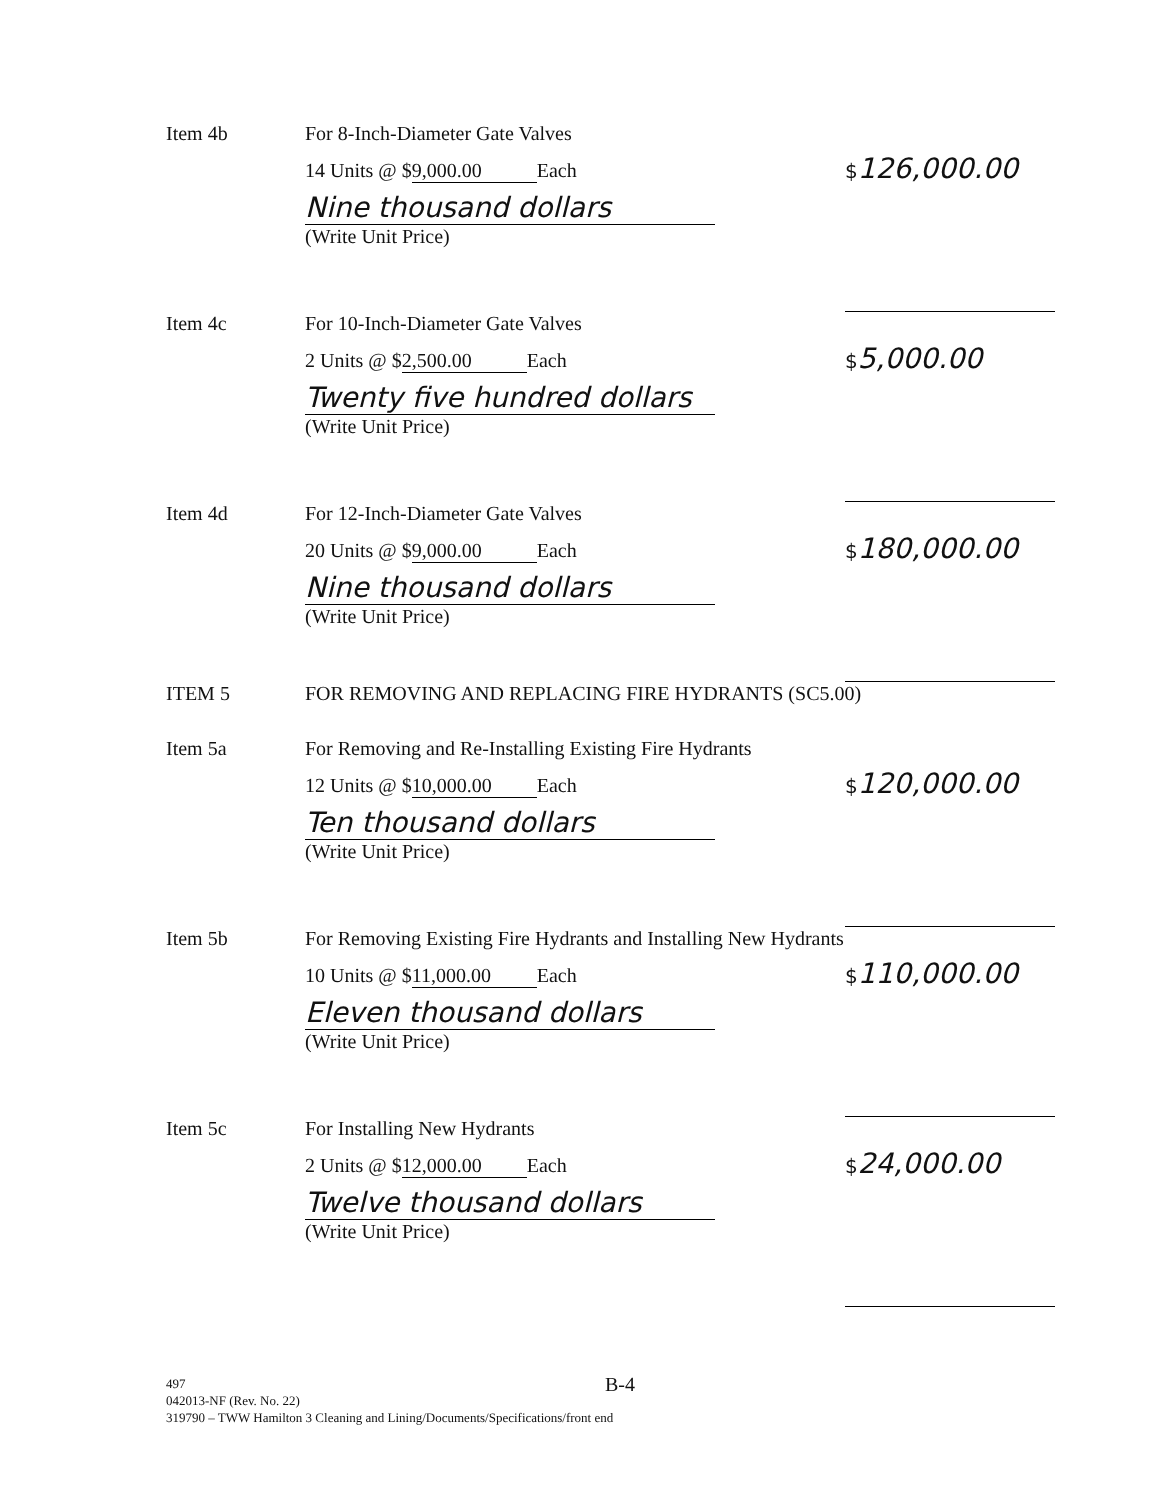Item 4b For 8-Inch-Diameter Gate Valves
14 Units @ $ 9,000.00 Each
Nine thousand dollars
(Write Unit Price)
$126,000.00
Item 4c For 10-Inch-Diameter Gate Valves
2 Units @ $ 2,500.00 Each
Twenty five hundred dollars
(Write Unit Price)
$5,000.00
Item 4d For 12-Inch-Diameter Gate Valves
20 Units @ $ 9,000.00 Each
Nine thousand dollars
(Write Unit Price)
$180,000.00
ITEM 5 FOR REMOVING AND REPLACING FIRE HYDRANTS (SC5.00)
Item 5a For Removing and Re-Installing Existing Fire Hydrants
12 Units @ $ 10,000.00 Each
Ten thousand dollars
(Write Unit Price)
$120,000.00
Item 5b For Removing Existing Fire Hydrants and Installing New Hydrants
10 Units @ $ 11,000.00 Each
Eleven thousand dollars
(Write Unit Price)
$110,000.00
Item 5c For Installing New Hydrants
2 Units @ $ 12,000.00 Each
Twelve thousand dollars
(Write Unit Price)
$24,000.00
B-4
497
042013-NF (Rev. No. 22)
319790 – TWW Hamilton 3 Cleaning and Lining/Documents/Specifications/front end